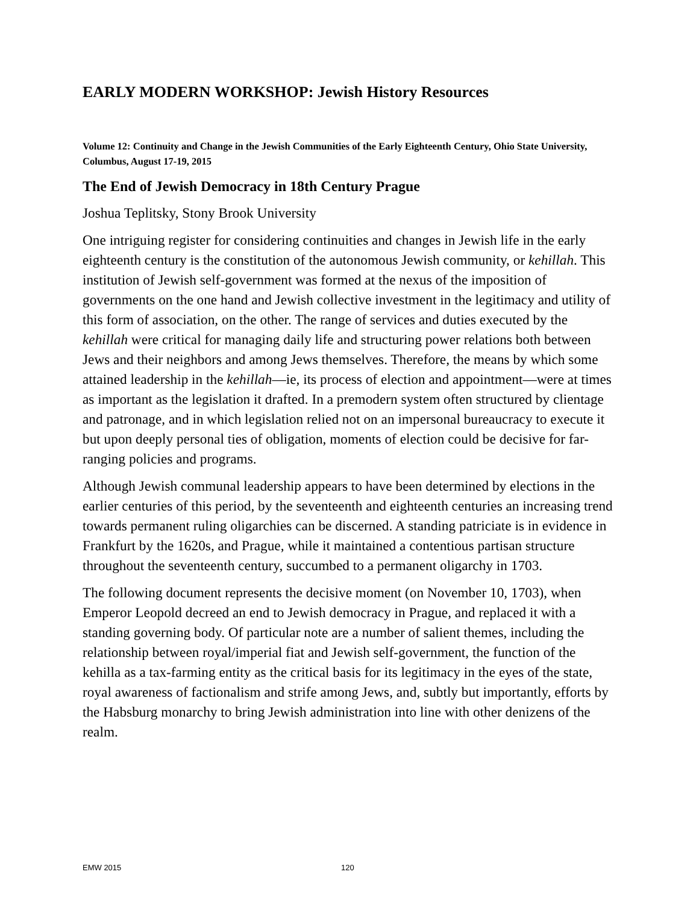EARLY MODERN WORKSHOP: Jewish History Resources
Volume 12: Continuity and Change in the Jewish Communities of the Early Eighteenth Century, Ohio State University, Columbus, August 17-19, 2015
The End of Jewish Democracy in 18th Century Prague
Joshua Teplitsky, Stony Brook University
One intriguing register for considering continuities and changes in Jewish life in the early eighteenth century is the constitution of the autonomous Jewish community, or kehillah. This institution of Jewish self-government was formed at the nexus of the imposition of governments on the one hand and Jewish collective investment in the legitimacy and utility of this form of association, on the other. The range of services and duties executed by the kehillah were critical for managing daily life and structuring power relations both between Jews and their neighbors and among Jews themselves. Therefore, the means by which some attained leadership in the kehillah—ie, its process of election and appointment—were at times as important as the legislation it drafted. In a premodern system often structured by clientage and patronage, and in which legislation relied not on an impersonal bureaucracy to execute it but upon deeply personal ties of obligation, moments of election could be decisive for far-ranging policies and programs.
Although Jewish communal leadership appears to have been determined by elections in the earlier centuries of this period, by the seventeenth and eighteenth centuries an increasing trend towards permanent ruling oligarchies can be discerned. A standing patriciate is in evidence in Frankfurt by the 1620s, and Prague, while it maintained a contentious partisan structure throughout the seventeenth century, succumbed to a permanent oligarchy in 1703.
The following document represents the decisive moment (on November 10, 1703), when Emperor Leopold decreed an end to Jewish democracy in Prague, and replaced it with a standing governing body. Of particular note are a number of salient themes, including the relationship between royal/imperial fiat and Jewish self-government, the function of the kehilla as a tax-farming entity as the critical basis for its legitimacy in the eyes of the state, royal awareness of factionalism and strife among Jews, and, subtly but importantly, efforts by the Habsburg monarchy to bring Jewish administration into line with other denizens of the realm.
EMW 2015 120